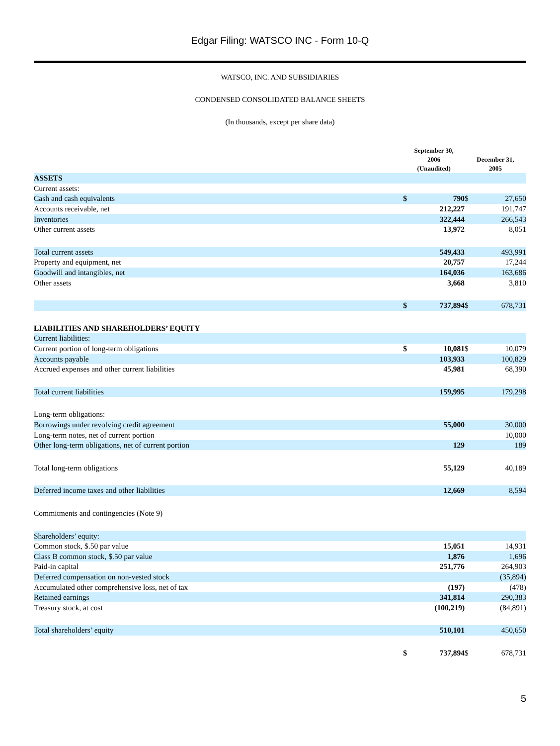Edgar Filing: WATSCO INC - Form 10-Q
WATSCO, INC. AND SUBSIDIARIES
CONDENSED CONSOLIDATED BALANCE SHEETS
(In thousands, except per share data)
| | September 30, 2006 (Unaudited) | | December 31, 2005 | |
| --- | --- | --- | --- | --- |
| ASSETS | | | | |
| Current assets: | | | | |
| Cash and cash equivalents | $ | 790 | $ | 27,650 |
| Accounts receivable, net | | 212,227 | | 191,747 |
| Inventories | | 322,444 | | 266,543 |
| Other current assets | | 13,972 | | 8,051 |
| Total current assets | | 549,433 | | 493,991 |
| Property and equipment, net | | 20,757 | | 17,244 |
| Goodwill and intangibles, net | | 164,036 | | 163,686 |
| Other assets | | 3,668 | | 3,810 |
| | $ | 737,894 | $ | 678,731 |
| LIABILITIES AND SHAREHOLDERS’ EQUITY | | | | |
| Current liabilities: | | | | |
| Current portion of long-term obligations | $ | 10,081 | $ | 10,079 |
| Accounts payable | | 103,933 | | 100,829 |
| Accrued expenses and other current liabilities | | 45,981 | | 68,390 |
| Total current liabilities | | 159,995 | | 179,298 |
| Long-term obligations: | | | | |
| Borrowings under revolving credit agreement | | 55,000 | | 30,000 |
| Long-term notes, net of current portion | | | | 10,000 |
| Other long-term obligations, net of current portion | | 129 | | 189 |
| Total long-term obligations | | 55,129 | | 40,189 |
| Deferred income taxes and other liabilities | | 12,669 | | 8,594 |
| Commitments and contingencies (Note 9) | | | | |
| Shareholders’ equity: | | | | |
| Common stock, $.50 par value | | 15,051 | | 14,931 |
| Class B common stock, $.50 par value | | 1,876 | | 1,696 |
| Paid-in capital | | 251,776 | | 264,903 |
| Deferred compensation on non-vested stock | | | | (35,894) |
| Accumulated other comprehensive loss, net of tax | | (197) | | (478) |
| Retained earnings | | 341,814 | | 290,383 |
| Treasury stock, at cost | | (100,219) | | (84,891) |
| Total shareholders’ equity | | 510,101 | | 450,650 |
| | $ | 737,894 | $ | 678,731 |
5